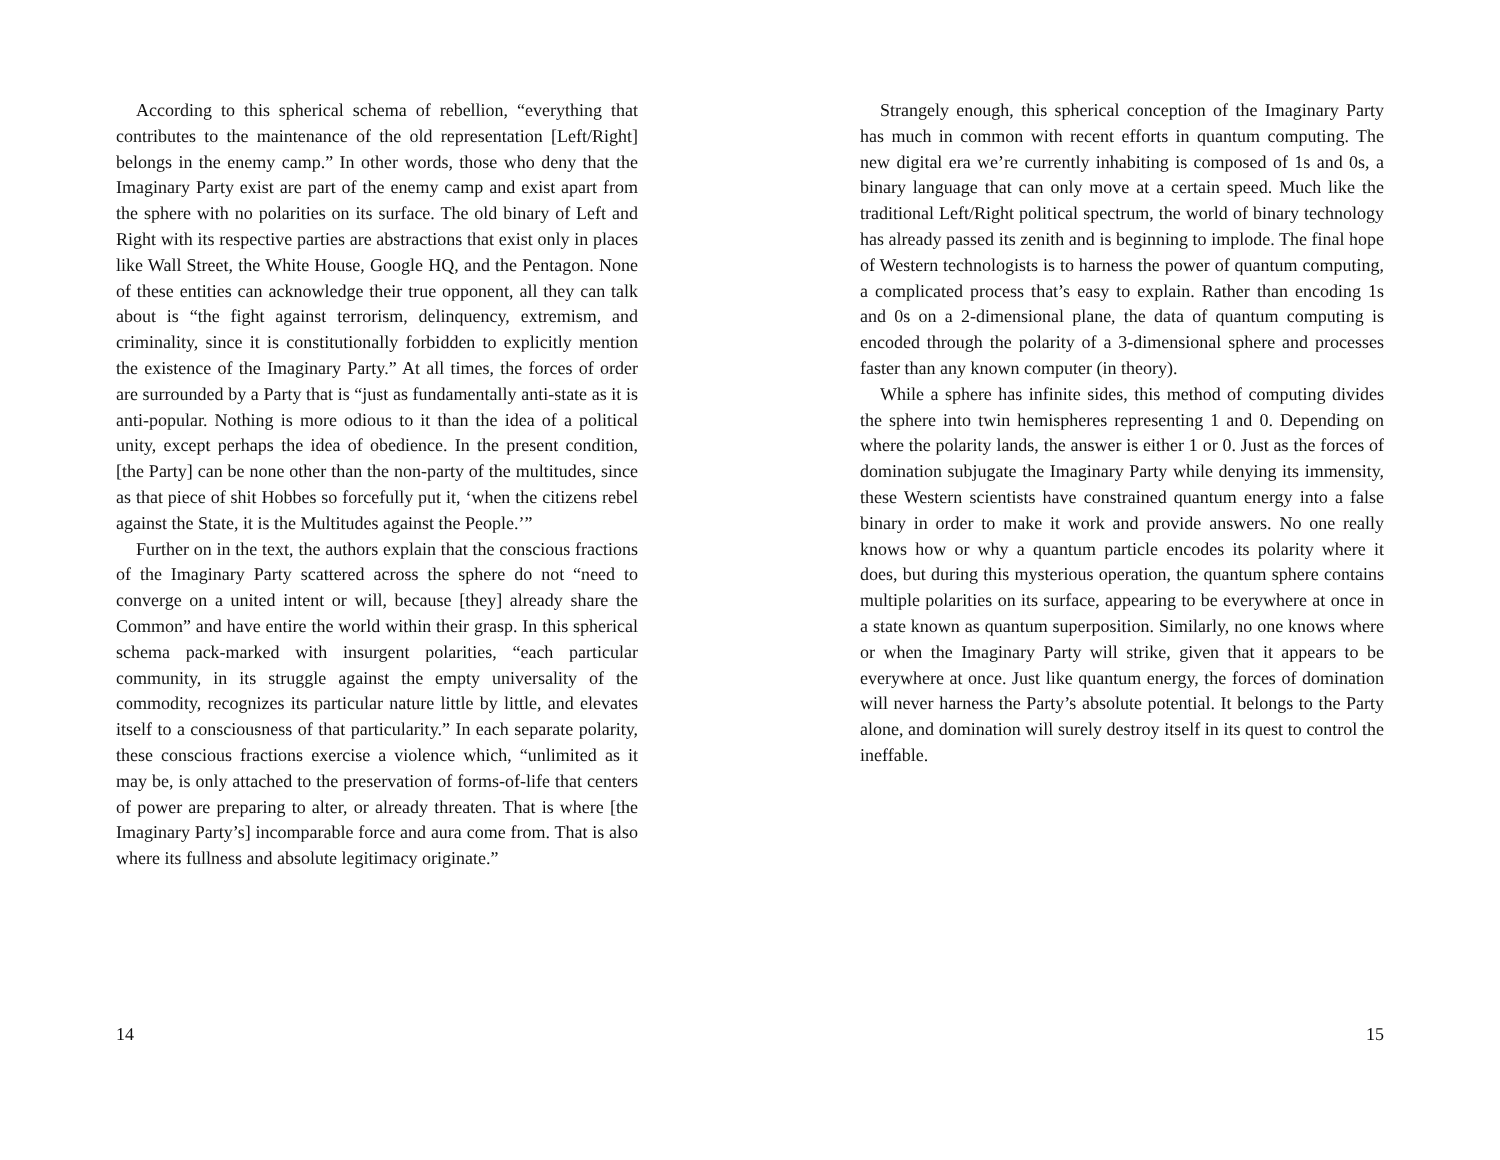According to this spherical schema of rebellion, “everything that contributes to the maintenance of the old representation [Left/Right] belongs in the enemy camp.” In other words, those who deny that the Imaginary Party exist are part of the enemy camp and exist apart from the sphere with no polarities on its surface. The old binary of Left and Right with its respective parties are abstractions that exist only in places like Wall Street, the White House, Google HQ, and the Pentagon. None of these entities can acknowledge their true opponent, all they can talk about is “the fight against terrorism, delinquency, extremism, and criminality, since it is constitutionally forbidden to explicitly mention the existence of the Imaginary Party.” At all times, the forces of order are surrounded by a Party that is “just as fundamentally anti-state as it is anti-popular. Nothing is more odious to it than the idea of a political unity, except perhaps the idea of obedience. In the present condition, [the Party] can be none other than the non-party of the multitudes, since as that piece of shit Hobbes so forcefully put it, ‘when the citizens rebel against the State, it is the Multitudes against the People.’”
Further on in the text, the authors explain that the conscious fractions of the Imaginary Party scattered across the sphere do not “need to converge on a united intent or will, because [they] already share the Common” and have entire the world within their grasp. In this spherical schema pack-marked with insurgent polarities, “each particular community, in its struggle against the empty universality of the commodity, recognizes its particular nature little by little, and elevates itself to a consciousness of that particularity.” In each separate polarity, these conscious fractions exercise a violence which, “unlimited as it may be, is only attached to the preservation of forms-of-life that centers of power are preparing to alter, or already threaten. That is where [the Imaginary Party’s] incomparable force and aura come from. That is also where its fullness and absolute legitimacy originate.”
14
Strangely enough, this spherical conception of the Imaginary Party has much in common with recent efforts in quantum computing. The new digital era we’re currently inhabiting is composed of 1s and 0s, a binary language that can only move at a certain speed. Much like the traditional Left/Right political spectrum, the world of binary technology has already passed its zenith and is beginning to implode. The final hope of Western technologists is to harness the power of quantum computing, a complicated process that’s easy to explain. Rather than encoding 1s and 0s on a 2-dimensional plane, the data of quantum computing is encoded through the polarity of a 3-dimensional sphere and processes faster than any known computer (in theory).
While a sphere has infinite sides, this method of computing divides the sphere into twin hemispheres representing 1 and 0. Depending on where the polarity lands, the answer is either 1 or 0. Just as the forces of domination subjugate the Imaginary Party while denying its immensity, these Western scientists have constrained quantum energy into a false binary in order to make it work and provide answers. No one really knows how or why a quantum particle encodes its polarity where it does, but during this mysterious operation, the quantum sphere contains multiple polarities on its surface, appearing to be everywhere at once in a state known as quantum superposition. Similarly, no one knows where or when the Imaginary Party will strike, given that it appears to be everywhere at once. Just like quantum energy, the forces of domination will never harness the Party’s absolute potential. It belongs to the Party alone, and domination will surely destroy itself in its quest to control the ineffable.
15